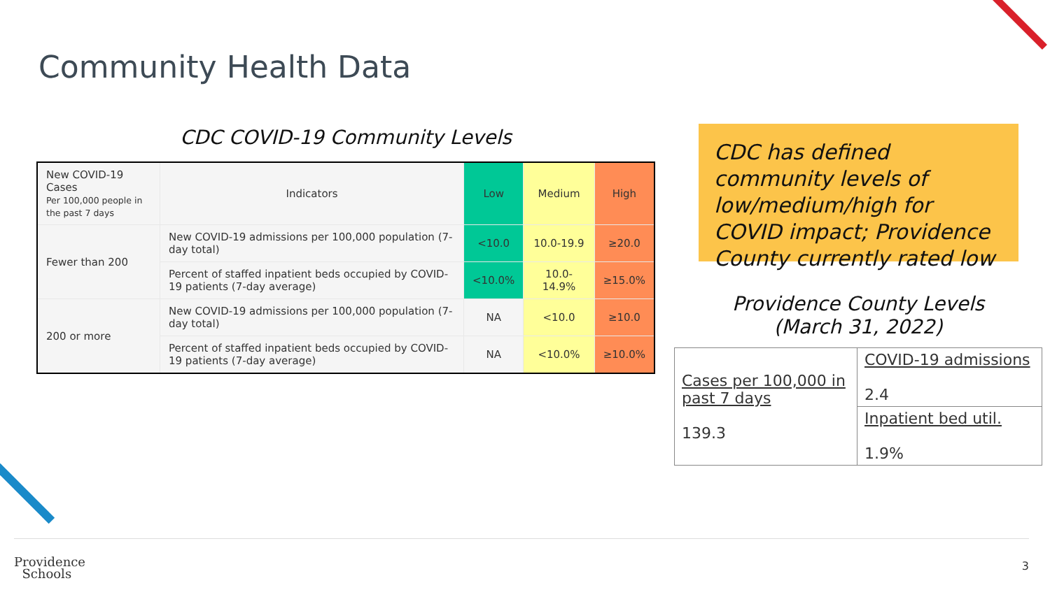Community Health Data
CDC COVID-19 Community Levels
| New COVID-19 Cases Per 100,000 people in the past 7 days | Indicators | Low | Medium | High |
| Fewer than 200 | New COVID-19 admissions per 100,000 population (7-day total) | <10.0 | 10.0-19.9 | ≥20.0 |
| | Percent of staffed inpatient beds occupied by COVID-19 patients (7-day average) | <10.0% | 10.0-14.9% | ≥15.0% |
| 200 or more | New COVID-19 admissions per 100,000 population (7-day total) | NA | <10.0 | ≥10.0 |
| | Percent of staffed inpatient beds occupied by COVID-19 patients (7-day average) | NA | <10.0% | ≥10.0% |
CDC has defined community levels of low/medium/high for COVID impact; Providence County currently rated low
Providence County Levels
(March 31, 2022)
| Cases per 100,000 in past 7 days 139.3 | COVID-19 admissions 2.4 |
| | Inpatient bed util. 1.9% |
Providence
Schools
3